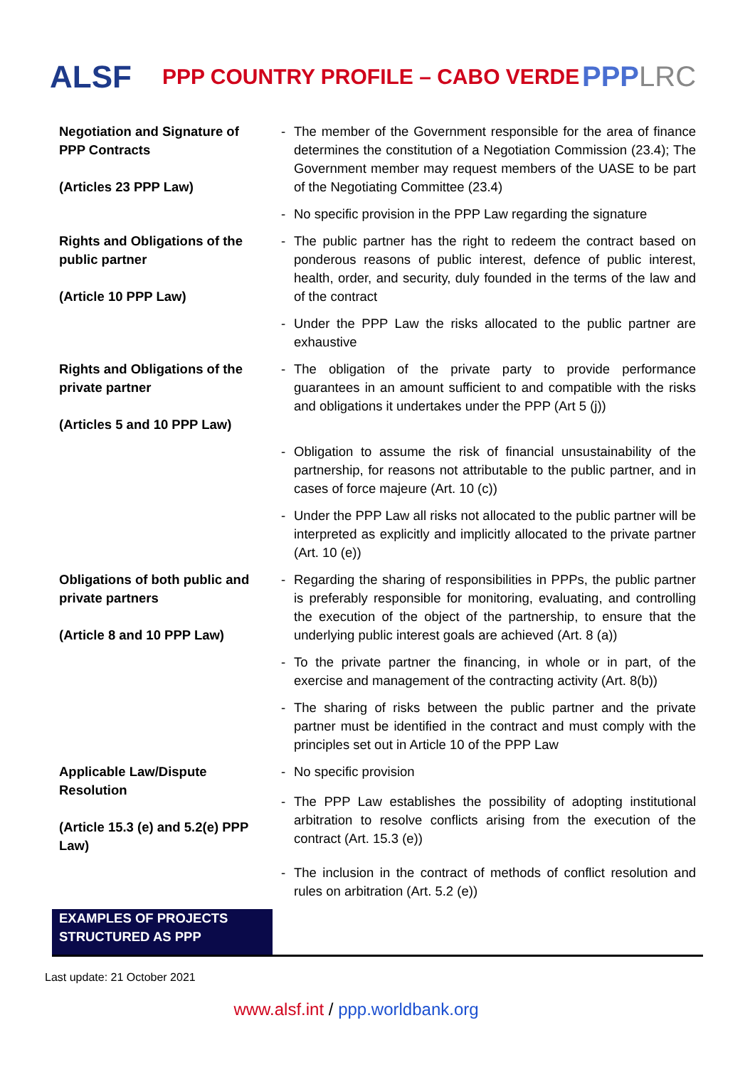ALSF
PPP COUNTRY PROFILE – CABO VERDE
PPPLRC
| Negotiation and Signature of PPP Contracts (Articles 23 PPP Law) | - | The member of the Government responsible for the area of finance determines the constitution of a Negotiation Commission (23.4); The Government member may request members of the UASE to be part of the Negotiating Committee (23.4) |
| | - | No specific provision in the PPP Law regarding the signature |
| Rights and Obligations of the public partner (Article 10 PPP Law) | - | The public partner has the right to redeem the contract based on ponderous reasons of public interest, defence of public interest, health, order, and security, duly founded in the terms of the law and of the contract |
| | - | Under the PPP Law the risks allocated to the public partner are exhaustive |
| Rights and Obligations of the private partner (Articles 5 and 10 PPP Law) | - | The obligation of the private party to provide performance guarantees in an amount sufficient to and compatible with the risks and obligations it undertakes under the PPP (Art 5 (j)) |
| | - | Obligation to assume the risk of financial unsustainability of the partnership, for reasons not attributable to the public partner, and in cases of force majeure (Art. 10 (c)) |
| | - | Under the PPP Law all risks not allocated to the public partner will be interpreted as explicitly and implicitly allocated to the private partner (Art. 10 (e)) |
| Obligations of both public and private partners (Article 8 and 10 PPP Law) | - | Regarding the sharing of responsibilities in PPPs, the public partner is preferably responsible for monitoring, evaluating, and controlling the execution of the object of the partnership, to ensure that the underlying public interest goals are achieved (Art. 8 (a)) |
| | - | To the private partner the financing, in whole or in part, of the exercise and management of the contracting activity (Art. 8(b)) |
| | - | The sharing of risks between the public partner and the private partner must be identified in the contract and must comply with the principles set out in Article 10 of the PPP Law |
| Applicable Law/Dispute Resolution (Article 15.3 (e) and 5.2(e) PPP Law) | - | No specific provision |
| | - | The PPP Law establishes the possibility of adopting institutional arbitration to resolve conflicts arising from the execution of the contract (Art. 15.3 (e)) |
| | - | The inclusion in the contract of methods of conflict resolution and rules on arbitration (Art. 5.2 (e)) |
| EXAMPLES OF PROJECTS STRUCTURED AS PPP | | |
Last update: 21 October 2021
www.alsf.int / ppp.worldbank.org